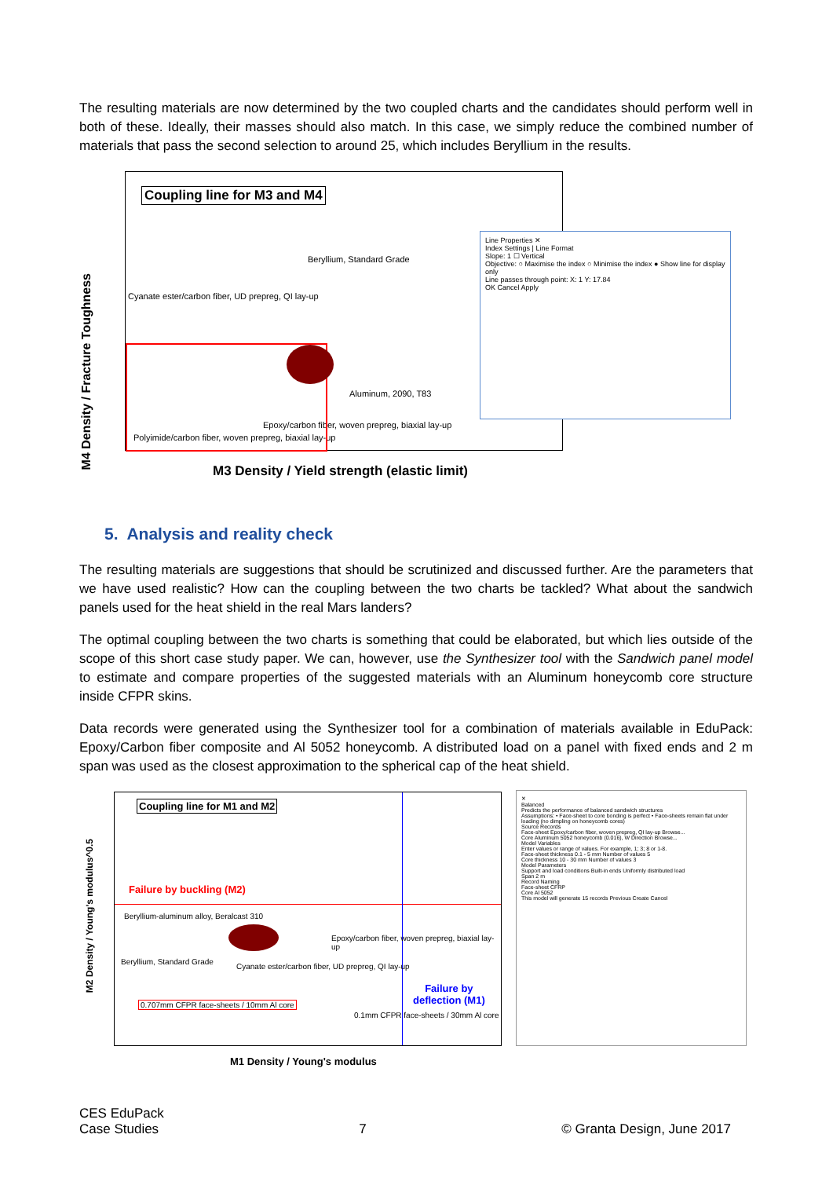The resulting materials are now determined by the two coupled charts and the candidates should perform well in both of these. Ideally, their masses should also match. In this case, we simply reduce the combined number of materials that pass the second selection to around 25, which includes Beryllium in the results.
Coupling line for M3 and M4
Beryllium, Standard Grade
Cyanate ester/carbon fiber, UD prepreg, QI lay-up
Aluminum, 2090, T83
Epoxy/carbon fiber, woven prepreg, biaxial lay-up
Polyimide/carbon fiber, woven prepreg, biaxial lay-up
M3 Density / Yield strength (elastic limit)
M4 Density / Fracture Toughness
Line Properties ✕
Index Settings | Line Format
Slope: 1 ☐ Vertical
Objective: ○ Maximise the index ○ Minimise the index ● Show line for display only
Line passes through point: X: 1 Y: 17.84
OK Cancel Apply
5. Analysis and reality check
The resulting materials are suggestions that should be scrutinized and discussed further. Are the parameters that we have used realistic? How can the coupling between the two charts be tackled? What about the sandwich panels used for the heat shield in the real Mars landers?
The optimal coupling between the two charts is something that could be elaborated, but which lies outside of the scope of this short case study paper. We can, however, use the Synthesizer tool with the Sandwich panel model to estimate and compare properties of the suggested materials with an Aluminum honeycomb core structure inside CFPR skins.
Data records were generated using the Synthesizer tool for a combination of materials available in EduPack: Epoxy/Carbon fiber composite and Al 5052 honeycomb. A distributed load on a panel with fixed ends and 2 m span was used as the closest approximation to the spherical cap of the heat shield.
Coupling line for M1 and M2
Failure by buckling (M2)
Beryllium-aluminum alloy, Beralcast 310
Epoxy/carbon fiber, woven prepreg, biaxial lay-up
Beryllium, Standard Grade
Cyanate ester/carbon fiber, UD prepreg, QI lay-up
Failure by
deflection (M1)
0.707mm CFPR face-sheets / 10mm Al core
0.1mm CFPR face-sheets / 30mm Al core
M1 Density / Young's modulus
M2 Density / Young's modulus^0.5
✕
Balanced
Predicts the performance of balanced sandwich structures
Assumptions: • Face-sheet to core bonding is perfect • Face-sheets remain flat under loading (no dimpling on honeycomb cores)
Source Records
Face-sheet Epoxy/carbon fiber, woven prepreg, QI lay-up Browse...
Core Aluminum 5052 honeycomb (0.016), W Direction Browse...
Model Variables
Enter values or range of values. For example, 1; 3; 8 or 1-8.
Face-sheet thickness 0.1 - 5 mm Number of values 5
Core thickness 10 - 30 mm Number of values 3
Model Parameters
Support and load conditions Built-in ends Uniformly distributed load
Span 2 m
Record Naming
Face-sheet CFRP
Core Al 5052
This model will generate 15 records Previous Create Cancel
CES EduPack
Case Studies
7 © Granta Design, June 2017